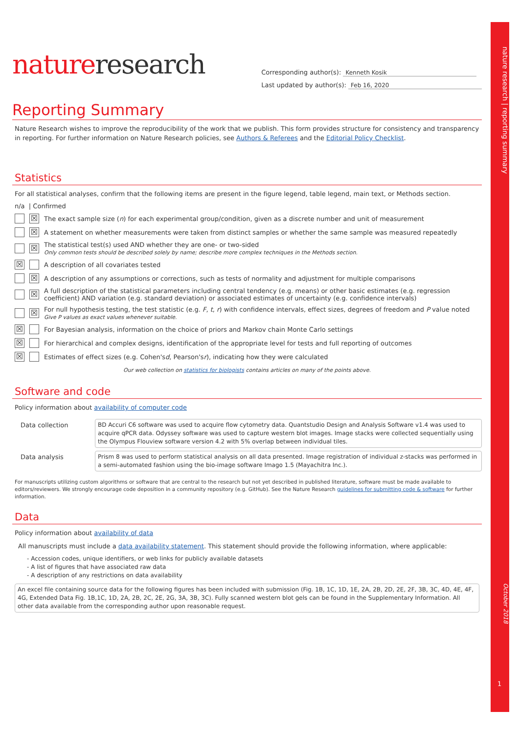nature research | reporting summary
October 2018
1
natureresearch
Corresponding author(s): Kenneth Kosik
Last updated by author(s): Feb 16, 2020
Reporting Summary
Nature Research wishes to improve the reproducibility of the work that we publish. This form provides structure for consistency and transparency in reporting. For further information on Nature Research policies, see Authors & Referees and the Editorial Policy Checklist.
Statistics
For all statistical analyses, confirm that the following items are present in the figure legend, table legend, main text, or Methods section.
n/a | Confirmed
☒ The exact sample size (n) for each experimental group/condition, given as a discrete number and unit of measurement
☒ A statement on whether measurements were taken from distinct samples or whether the same sample was measured repeatedly
☒
The statistical test(s) used AND whether they are one- or two-sided
Only common tests should be described solely by name; describe more complex techniques in the Methods section.
☒ A description of all covariates tested
☒ A description of any assumptions or corrections, such as tests of normality and adjustment for multiple comparisons
☒ A full description of the statistical parameters including central tendency (e.g. means) or other basic estimates (e.g. regression coefficient) AND variation (e.g. standard deviation) or associated estimates of uncertainty (e.g. confidence intervals)
☒
For null hypothesis testing, the test statistic (e.g. F, t, r) with confidence intervals, effect sizes, degrees of freedom and P value noted
Give P values as exact values whenever suitable.
☒ For Bayesian analysis, information on the choice of priors and Markov chain Monte Carlo settings
☒ For hierarchical and complex designs, identification of the appropriate level for tests and full reporting of outcomes
☒ Estimates of effect sizes (e.g. Cohen's d, Pearson's r), indicating how they were calculated
Our web collection on statistics for biologists contains articles on many of the points above.
Software and code
Policy information about availability of computer code
| Data collection | BD Accuri C6 software was used to acquire flow cytometry data. Quantstudio Design and Analysis Software v1.4 was used to acquire qPCR data. Odyssey software was used to capture western blot images. Image stacks were collected sequentially using the Olympus Flouview software version 4.2 with 5% overlap between individual tiles. |
| Data analysis | Prism 8 was used to perform statistical analysis on all data presented. Image registration of individual z-stacks was performed in a semi-automated fashion using the bio-image software Imago 1.5 (Mayachitra Inc.). |
For manuscripts utilizing custom algorithms or software that are central to the research but not yet described in published literature, software must be made available to editors/reviewers. We strongly encourage code deposition in a community repository (e.g. GitHub). See the Nature Research guidelines for submitting code & software for further information.
Data
Policy information about availability of data
All manuscripts must include a data availability statement. This statement should provide the following information, where applicable:
- Accession codes, unique identifiers, or web links for publicly available datasets
- A list of figures that have associated raw data
- A description of any restrictions on data availability
An excel file containing source data for the following figures has been included with submission (Fig. 1B, 1C, 1D, 1E, 2A, 2B, 2D, 2E, 2F, 3B, 3C, 4D, 4E, 4F, 4G, Extended Data Fig. 1B,1C, 1D, 2A, 2B, 2C, 2E, 2G, 3A, 3B, 3C). Fully scanned western blot gels can be found in the Supplementary Information. All other data available from the corresponding author upon reasonable request.